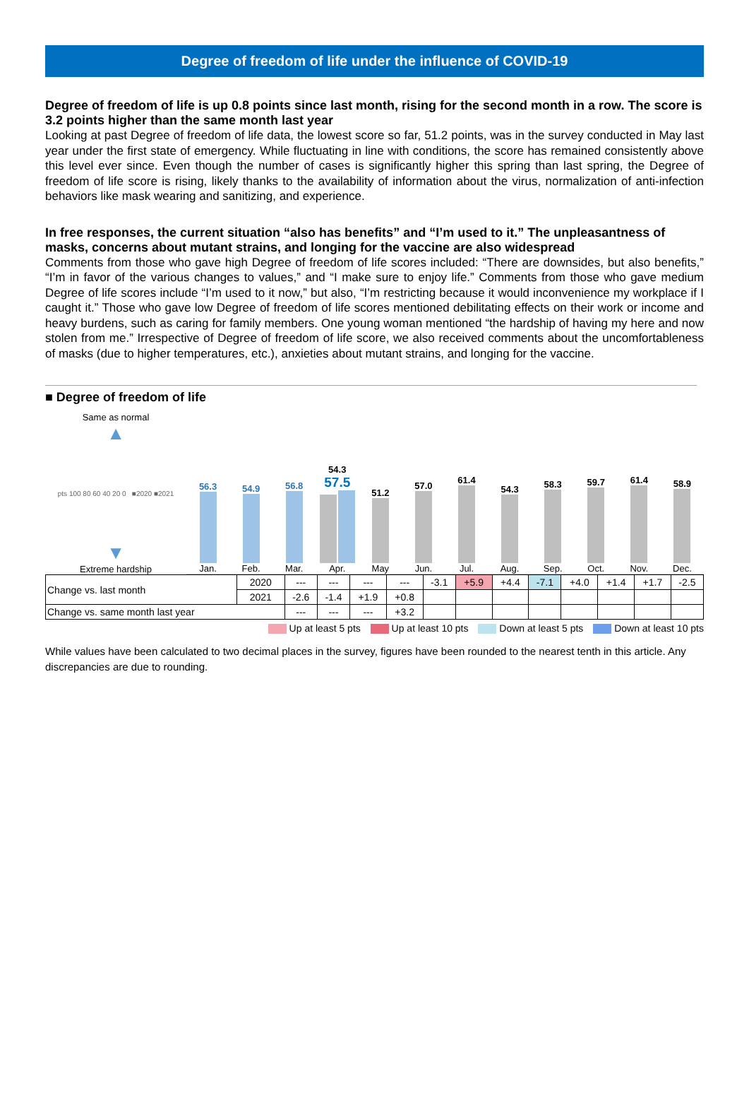Degree of freedom of life under the influence of COVID-19
Degree of freedom of life is up 0.8 points since last month, rising for the second month in a row. The score is 3.2 points higher than the same month last year
Looking at past Degree of freedom of life data, the lowest score so far, 51.2 points, was in the survey conducted in May last year under the first state of emergency. While fluctuating in line with conditions, the score has remained consistently above this level ever since. Even though the number of cases is significantly higher this spring than last spring, the Degree of freedom of life score is rising, likely thanks to the availability of information about the virus, normalization of anti-infection behaviors like mask wearing and sanitizing, and experience.
In free responses, the current situation “also has benefits” and “I’m used to it.” The unpleasantness of masks, concerns about mutant strains, and longing for the vaccine are also widespread
Comments from those who gave high Degree of freedom of life scores included: “There are downsides, but also benefits,” “I’m in favor of the various changes to values,” and “I make sure to enjoy life.” Comments from those who gave medium Degree of life scores include “I’m used to it now,” but also, “I’m restricting because it would inconvenience my workplace if I caught it.” Those who gave low Degree of freedom of life scores mentioned debilitating effects on their work or income and heavy burdens, such as caring for family members. One young woman mentioned “the hardship of having my here and now stolen from me.” Irrespective of Degree of freedom of life score, we also received comments about the uncomfortableness of masks (due to higher temperatures, etc.), anxieties about mutant strains, and longing for the vaccine.
■ Degree of freedom of life
Same as normal
▲
pts 100 80 60 40 20 0 ■2020 ■2021
▼
Extreme hardship
56.3
Jan.
54.9
Feb.
56.8
Mar.
54.3 57.5
Apr.
51.2
May
57.0
Jun.
61.4
Jul.
54.3
Aug.
58.3
Sep.
59.7
Oct.
61.4
Nov.
58.9
Dec.
| Change vs. last month | 2020 | --- | --- | --- | --- | -3.1 | +5.9 | +4.4 | -7.1 | +4.0 | +1.4 | +1.7 | -2.5 |
| | 2021 | -2.6 | -1.4 | +1.9 | +0.8 | | | | | | | | |
| Change vs. same month last year | | --- | --- | --- | +3.2 | | | | | | | | |
Up at least 5 pts Up at least 10 pts Down at least 5 pts Down at least 10 pts
While values have been calculated to two decimal places in the survey, figures have been rounded to the nearest tenth in this article. Any discrepancies are due to rounding.